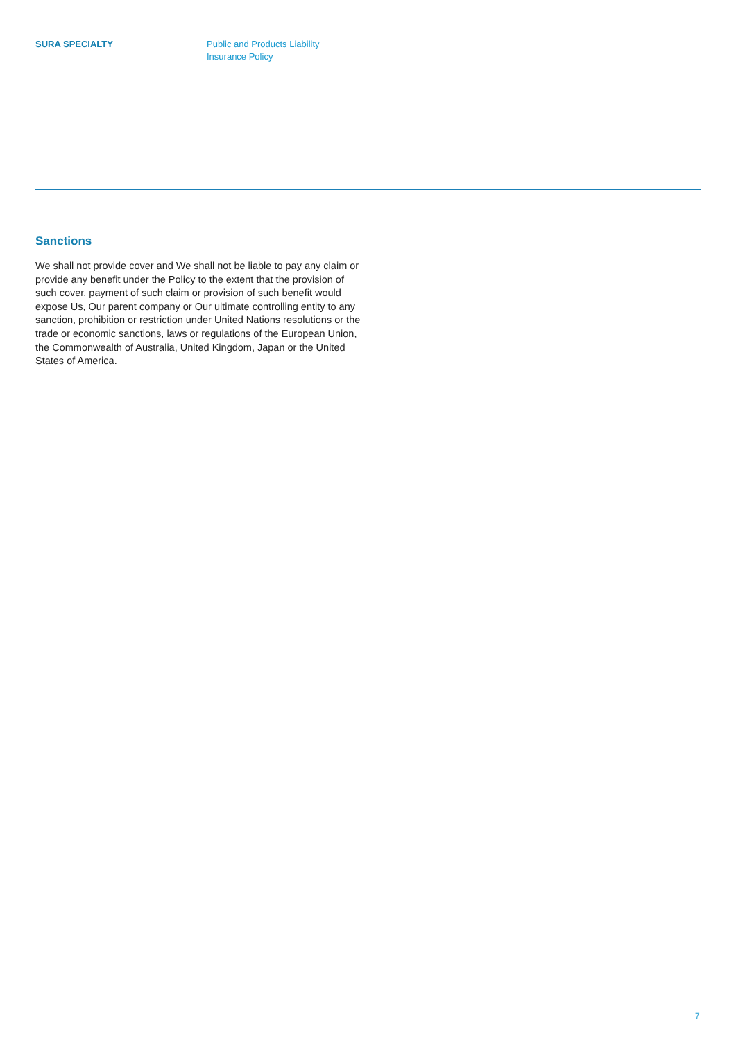SURA SPECIALTY Public and Products Liability
Insurance Policy
Sanctions
We shall not provide cover and We shall not be liable to pay any claim or provide any benefit under the Policy to the extent that the provision of such cover, payment of such claim or provision of such benefit would expose Us, Our parent company or Our ultimate controlling entity to any sanction, prohibition or restriction under United Nations resolutions or the trade or economic sanctions, laws or regulations of the European Union, the Commonwealth of Australia, United Kingdom, Japan or the United States of America.
7